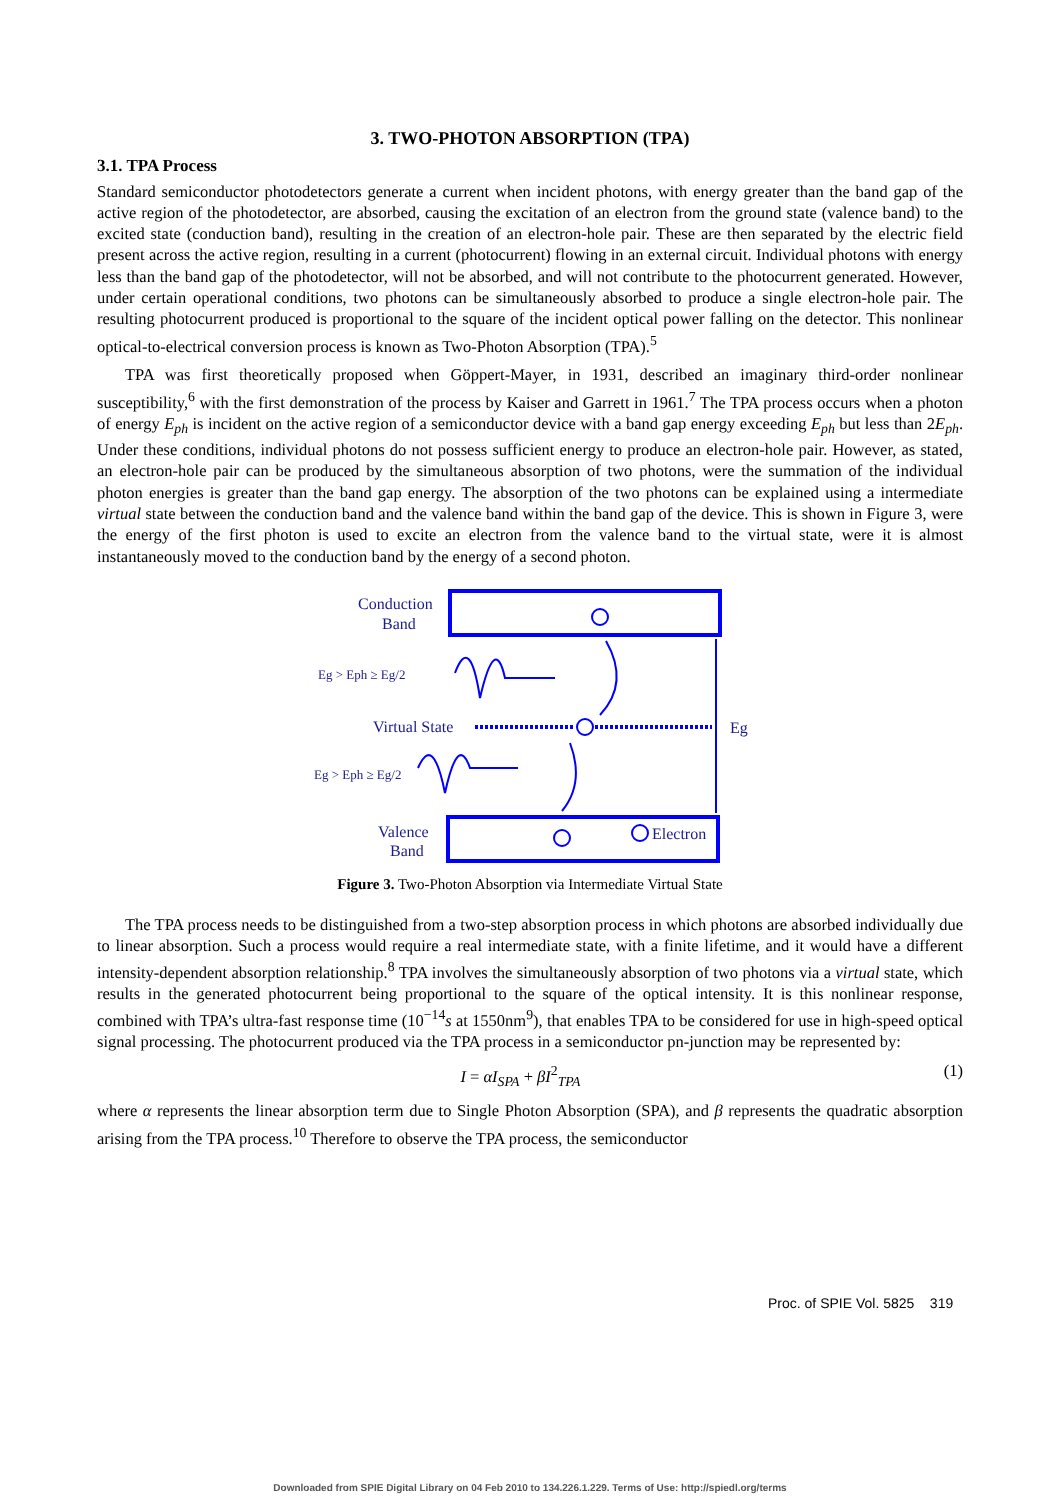3. TWO-PHOTON ABSORPTION (TPA)
3.1. TPA Process
Standard semiconductor photodetectors generate a current when incident photons, with energy greater than the band gap of the active region of the photodetector, are absorbed, causing the excitation of an electron from the ground state (valence band) to the excited state (conduction band), resulting in the creation of an electron-hole pair. These are then separated by the electric field present across the active region, resulting in a current (photocurrent) flowing in an external circuit. Individual photons with energy less than the band gap of the photodetector, will not be absorbed, and will not contribute to the photocurrent generated. However, under certain operational conditions, two photons can be simultaneously absorbed to produce a single electron-hole pair. The resulting photocurrent produced is proportional to the square of the incident optical power falling on the detector. This nonlinear optical-to-electrical conversion process is known as Two-Photon Absorption (TPA).<sup>5</sup>
TPA was first theoretically proposed when Göppert-Mayer, in 1931, described an imaginary third-order nonlinear susceptibility,<sup>6</sup> with the first demonstration of the process by Kaiser and Garrett in 1961.<sup>7</sup> The TPA process occurs when a photon of energy E<sub>ph</sub> is incident on the active region of a semiconductor device with a band gap energy exceeding E<sub>ph</sub> but less than 2E<sub>ph</sub>. Under these conditions, individual photons do not possess sufficient energy to produce an electron-hole pair. However, as stated, an electron-hole pair can be produced by the simultaneous absorption of two photons, were the summation of the individual photon energies is greater than the band gap energy. The absorption of the two photons can be explained using a intermediate virtual state between the conduction band and the valence band within the band gap of the device. This is shown in Figure 3, were the energy of the first photon is used to excite an electron from the valence band to the virtual state, were it is almost instantaneously moved to the conduction band by the energy of a second photon.
Conduction
Band
Valence
Band
Virtual State
Eg
Eg > Eph ≥ Eg/2
Eg > Eph ≥ Eg/2
Electron
Figure 3. Two-Photon Absorption via Intermediate Virtual State
The TPA process needs to be distinguished from a two-step absorption process in which photons are absorbed individually due to linear absorption. Such a process would require a real intermediate state, with a finite lifetime, and it would have a different intensity-dependent absorption relationship.<sup>8</sup> TPA involves the simultaneously absorption of two photons via a virtual state, which results in the generated photocurrent being proportional to the square of the optical intensity. It is this nonlinear response, combined with TPA’s ultra-fast response time (10<sup>−14</sup>s at 1550nm<sup>9</sup>), that enables TPA to be considered for use in high-speed optical signal processing. The photocurrent produced via the TPA process in a semiconductor pn-junction may be represented by:
I = αI<sub>SPA</sub> + βI<sup>2</sup><sub>TPA</sub> (1)
where α represents the linear absorption term due to Single Photon Absorption (SPA), and β represents the quadratic absorption arising from the TPA process.<sup>10</sup> Therefore to observe the TPA process, the semiconductor
Proc. of SPIE Vol. 5825 319
Downloaded from SPIE Digital Library on 04 Feb 2010 to 134.226.1.229. Terms of Use: http://spiedl.org/terms